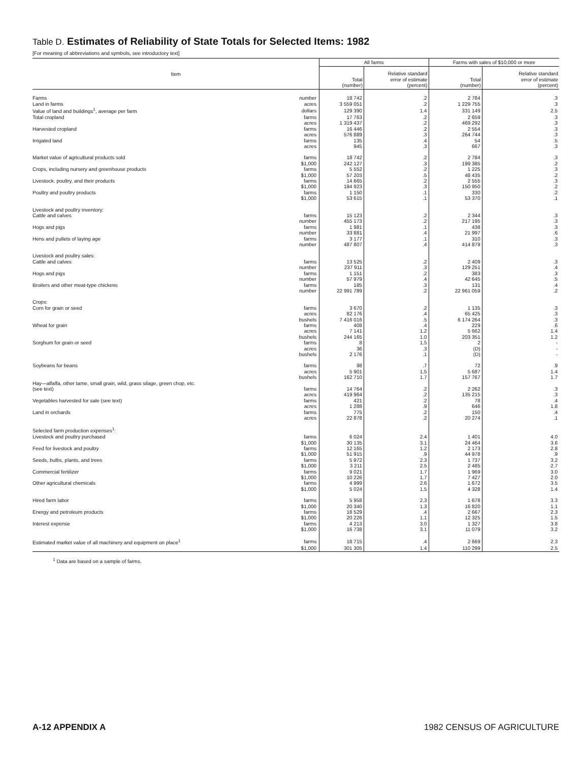Table D. Estimates of Reliability of State Totals for Selected Items: 1982
[For meaning of abbreviations and symbols, see introductory text]
| Item | | All farms | | Farms with sales of $10,000 or more | |
| --- | --- | --- | --- | --- | --- |
| | | Total (number) | Relative standard error of estimate (percent) | Total (number) | Relative standard error of estimate (percent) |
| Farms | number | 18 742 | .2 | 2 784 | .3 |
| Land in farms | acres | 3 559 051 | .2 | 1 229 755 | .3 |
| Value of land and buildings<sup>1</sup>, average per farm | dollars | 129 390 | 1.4 | 331 149 | 2.5 |
| Total cropland | farms | 17 763 | .2 | 2 659 | .3 |
| | acres | 1 319 437 | .2 | 469 292 | .3 |
| Harvested cropland | farms | 16 446 | .2 | 2 554 | .3 |
| | acres | 576 889 | .3 | 264 744 | .3 |
| Irrigated land | farms | 135 | .4 | 54 | .5 |
| | acres | 945 | .3 | 667 | .3 |
| Market value of agricultural products sold | farms | 18 742 | .2 | 2 784 | .3 |
| | $1,000 | 242 127 | .3 | 199 385 | .2 |
| Crops, including nursery and greenhouse products | farms | 5 552 | .2 | 1 225 | .3 |
| | $1,000 | 57 203 | .5 | 48 435 | .2 |
| Livestock, poultry, and their products | farms | 14 665 | .2 | 2 555 | .3 |
| | $1,000 | 184 923 | .3 | 150 950 | .2 |
| Poultry and poultry products | farms | 1 150 | .1 | 330 | .2 |
| | $1,000 | 53 615 | .1 | 53 370 | .1 |
| Livestock and poultry inventory: | | | | | |
| Cattle and calves | farms | 15 123 | .2 | 2 344 | .3 |
| | number | 455 173 | .2 | 217 195 | .3 |
| Hogs and pigs | farms | 1 981 | .1 | 438 | .3 |
| | number | 33 881 | .4 | 21 997 | .6 |
| Hens and pullets of laying age | farms | 3 177 | .1 | 310 | .3 |
| | number | 487 807 | .4 | 414 879 | .3 |
| Livestock and poultry sales: | | | | | |
| Cattle and calves | farms | 13 525 | .2 | 2 409 | .3 |
| | number | 237 911 | .3 | 129 251 | .4 |
| Hogs and pigs | farms | 1 151 | .2 | 383 | .3 |
| | number | 57 979 | .4 | 42 645 | .5 |
| Broilers and other meat-type chickens | farms | 185 | .3 | 131 | .4 |
| | number | 22 991 789 | .2 | 22 961 059 | .2 |
| Crops: | | | | | |
| Corn for grain or seed | farms | 3 670 | .2 | 1 135 | .3 |
| | acres | 82 176 | .4 | 65 425 | .3 |
| | bushels | 7 416 016 | .5 | 6 174 264 | .3 |
| Wheat for grain | farms | 408 | .4 | 229 | .6 |
| | acres | 7 141 | 1.2 | 5 662 | 1.4 |
| | bushels | 244 165 | 1.0 | 203 351 | 1.2 |
| Sorghum for grain or seed | farms | 8 | 1.5 | 2 | - |
| | acres | 36 | .3 | (D) | - |
| | bushels | 2 176 | .1 | (D) | - |
| Soybeans for beans | farms | 98 | .7 | 72 | .9 |
| | acres | 5 901 | 1.5 | 5 687 | 1.4 |
| | bushels | 162 710 | 1.7 | 157 767 | 1.7 |
| Hay—alfalfa, other tame, small grain, wild, grass silage, green chop, etc. | | | | | |
| (see text) | farms | 14 764 | .2 | 2 262 | .3 |
| | acres | 419 964 | .2 | 135 215 | .3 |
| Vegetables harvested for sale (see text) | farms | 421 | .2 | 78 | .4 |
| | acres | 1 288 | .9 | 646 | 1.8 |
| Land in orchards | farms | 775 | .2 | 150 | .4 |
| | acres | 22 878 | .2 | 20 274 | .1 |
| Selected farm production expenses<sup>1</sup>: | | | | | |
| Livestock and poultry purchased | farms | 6 024 | 2.4 | 1 401 | 4.0 |
| | $1,000 | 30 135 | 3.1 | 24 464 | 3.6 |
| Feed for livestock and poultry | farms | 12 165 | 1.2 | 2 173 | 2.8 |
| | $1,000 | 51 915 | .9 | 44 978 | .9 |
| Seeds, bulbs, plants, and trees | farms | 5 972 | 2.3 | 1 737 | 3.2 |
| | $1,000 | 3 211 | 2.5 | 2 485 | 2.7 |
| Commercial fertilizer | farms | 9 021 | 1.7 | 1 969 | 3.0 |
| | $1,000 | 10 226 | 1.7 | 7 427 | 2.0 |
| Other agricultural chemicals | farms | 4 999 | 2.6 | 1 672 | 3.5 |
| | $1,000 | 5 024 | 1.5 | 4 328 | 1.4 |
| Hired farm labor | farms | 5 958 | 2.3 | 1 678 | 3.3 |
| | $1,000 | 20 340 | 1.3 | 16 820 | 1.1 |
| Energy and petroleum products | farms | 18 529 | .4 | 2 667 | 2.3 |
| | $1,000 | 20 226 | 1.1 | 12 325 | 1.5 |
| Interest expense | farms | 4 213 | 3.0 | 1 327 | 3.8 |
| | $1,000 | 16 738 | 3.1 | 11 079 | 3.2 |
| Estimated market value of all machinery and equipment on place<sup>1</sup> | farms | 18 715 | .4 | 2 669 | 2.3 |
| | $1,000 | 301 305 | 1.4 | 110 299 | 2.5 |
<sup>1</sup> Data are based on a sample of farms.
A-12 APPENDIX A 1982 CENSUS OF AGRICULTURE